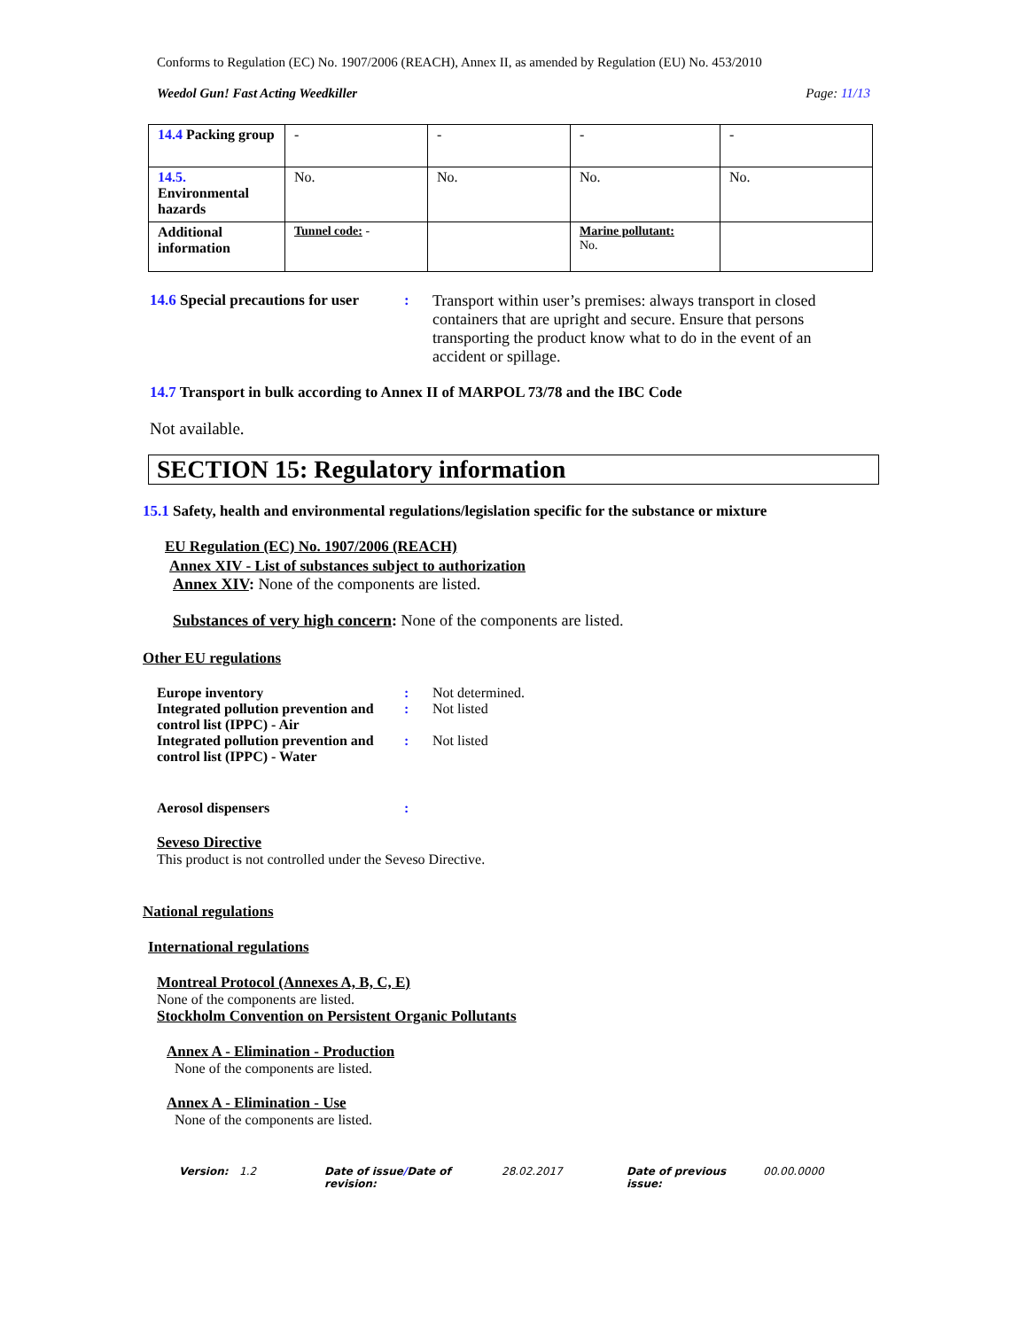Conforms to Regulation (EC) No. 1907/2006 (REACH), Annex II, as amended by Regulation (EU) No. 453/2010
Weedol Gun! Fast Acting Weedkiller Page: 11/13
| 14.4 Packing group | - | - | - | - |
| 14.5. Environmental hazards | No. | No. | No. | No. |
| Additional information | Tunnel code: - | | Marine pollutant: No. | |
14.6 Special precautions for user: Transport within user’s premises: always transport in closed containers that are upright and secure. Ensure that persons transporting the product know what to do in the event of an accident or spillage.
14.7 Transport in bulk according to Annex II of MARPOL 73/78 and the IBC Code
Not available.
SECTION 15: Regulatory information
15.1 Safety, health and environmental regulations/legislation specific for the substance or mixture
EU Regulation (EC) No. 1907/2006 (REACH)
Annex XIV - List of substances subject to authorization
Annex XIV: None of the components are listed.
Substances of very high concern: None of the components are listed.
Other EU regulations
Europe inventory: Not determined.
Integrated pollution prevention and control list (IPPC) - Air: Not listed
Integrated pollution prevention and control list (IPPC) - Water: Not listed
Aerosol dispensers:
Seveso Directive
This product is not controlled under the Seveso Directive.
National regulations
International regulations
Montreal Protocol (Annexes A, B, C, E)
None of the components are listed.
Stockholm Convention on Persistent Organic Pollutants
Annex A - Elimination - Production
None of the components are listed.
Annex A - Elimination - Use
None of the components are listed.
Version: 1.2 Date of issue/Date of revision: 28.02.2017 Date of previous issue: 00.00.0000